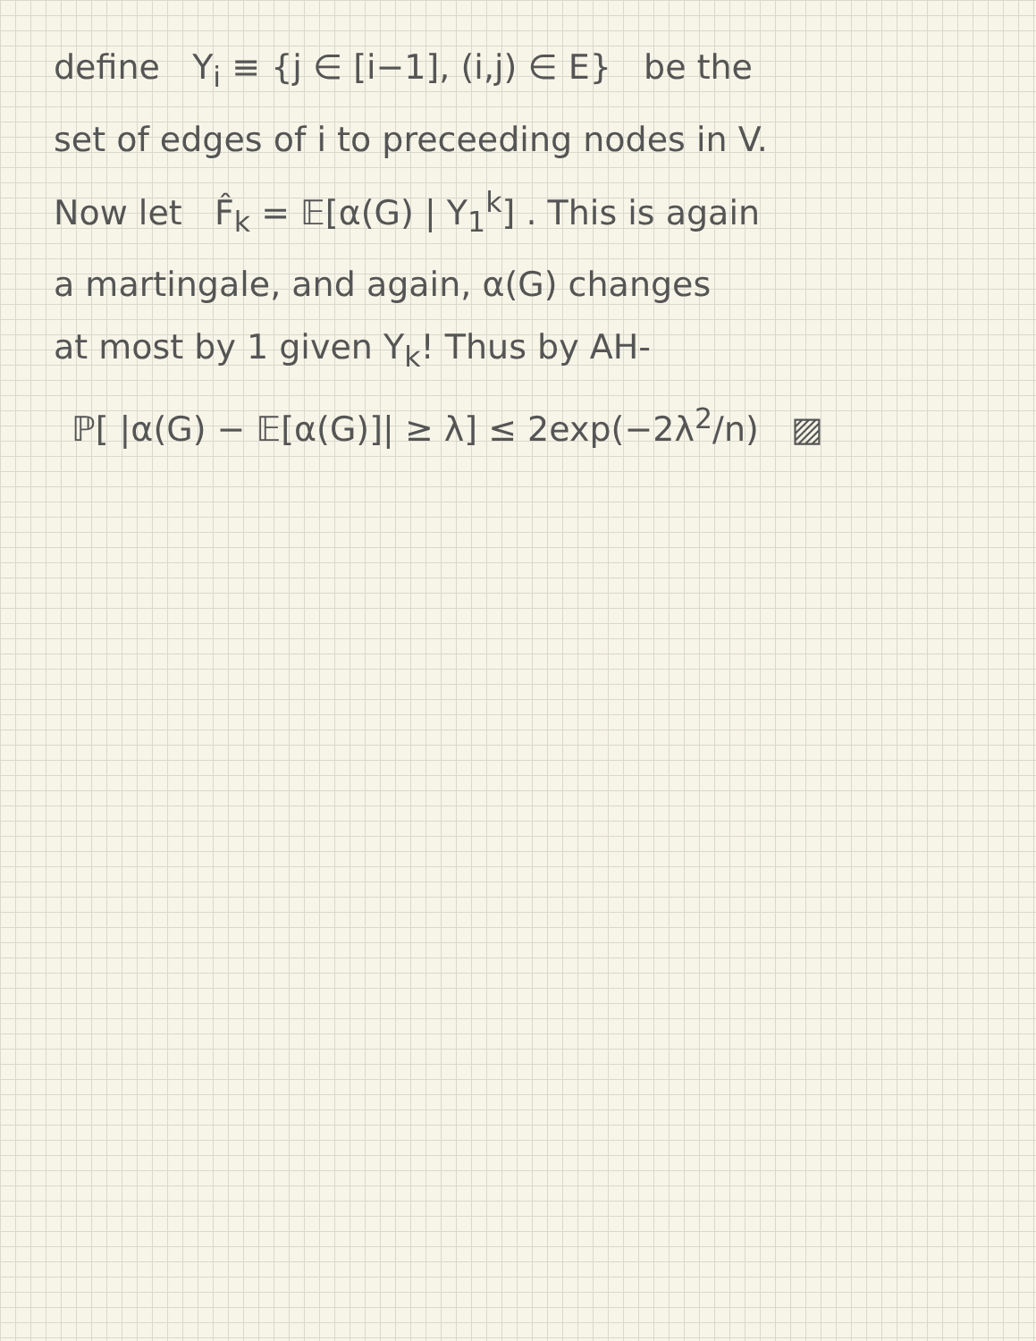define Y<sub>i</sub> ≡ {j ∈ [i−1], (i,j) ∈ E} be the
set of edges of i to preceeding nodes in V.
Now let F̂<sub>k</sub> = 𝔼[α(G) | Y<sub>1</sub><sup>k</sup>] . This is again
a martingale, and again, α(G) changes
at most by 1 given Y<sub>k</sub>! Thus by AH-
ℙ[ |α(G) − 𝔼[α(G)]| ≥ λ] ≤ 2exp(−2λ<sup>2</sup>/n) ▨